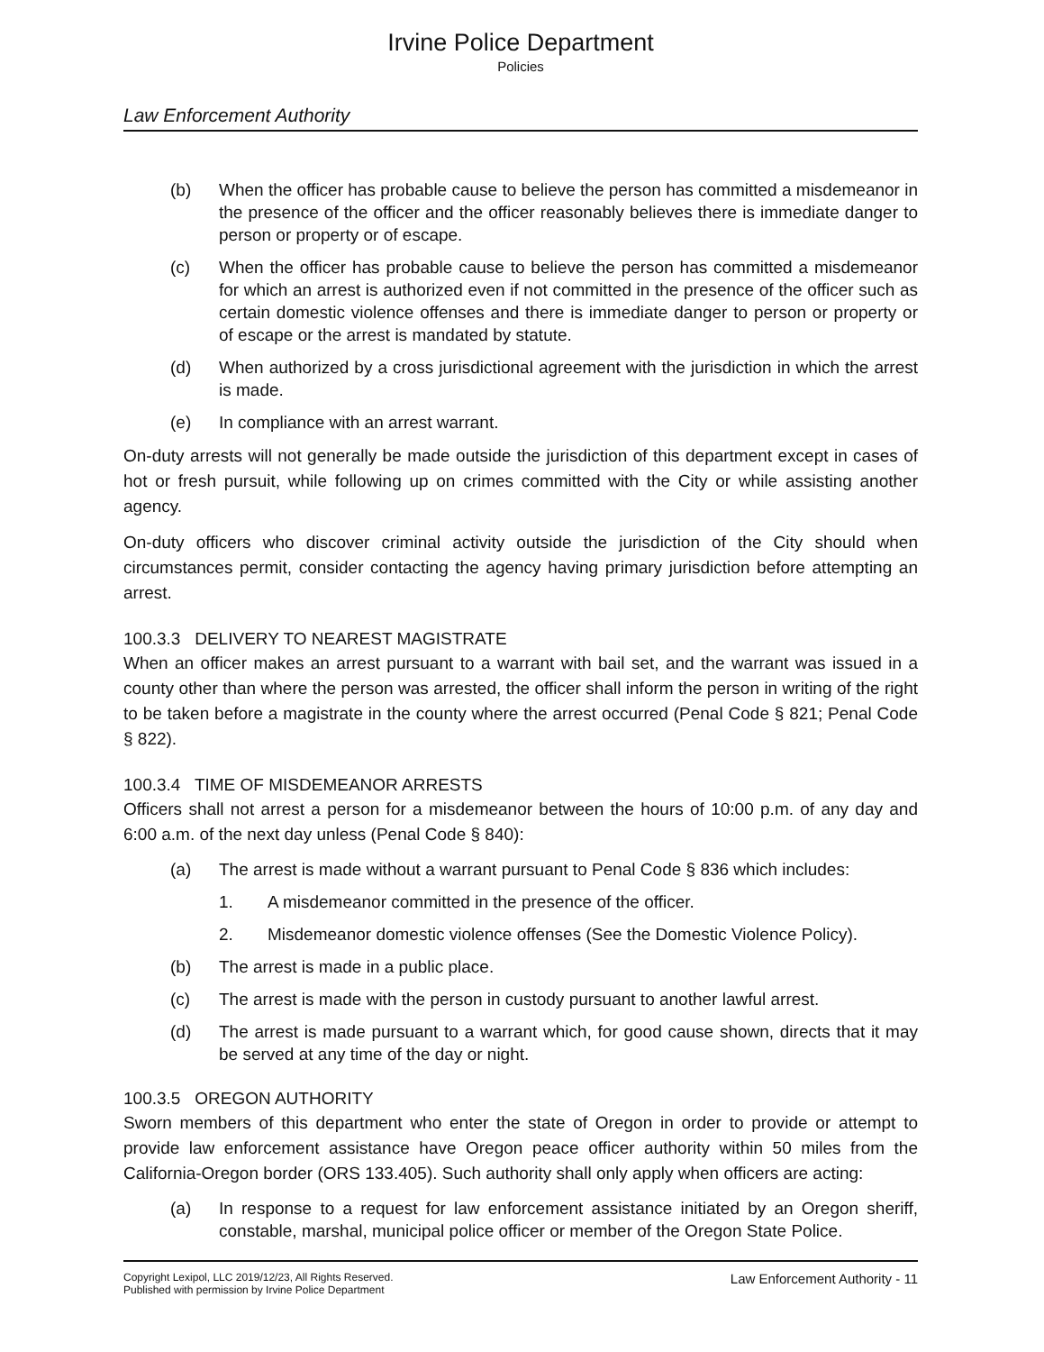Irvine Police Department
Policies
Law Enforcement Authority
(b) When the officer has probable cause to believe the person has committed a misdemeanor in the presence of the officer and the officer reasonably believes there is immediate danger to person or property or of escape.
(c) When the officer has probable cause to believe the person has committed a misdemeanor for which an arrest is authorized even if not committed in the presence of the officer such as certain domestic violence offenses and there is immediate danger to person or property or of escape or the arrest is mandated by statute.
(d) When authorized by a cross jurisdictional agreement with the jurisdiction in which the arrest is made.
(e) In compliance with an arrest warrant.
On-duty arrests will not generally be made outside the jurisdiction of this department except in cases of hot or fresh pursuit, while following up on crimes committed with the City or while assisting another agency.
On-duty officers who discover criminal activity outside the jurisdiction of the City should when circumstances permit, consider contacting the agency having primary jurisdiction before attempting an arrest.
100.3.3 DELIVERY TO NEAREST MAGISTRATE
When an officer makes an arrest pursuant to a warrant with bail set, and the warrant was issued in a county other than where the person was arrested, the officer shall inform the person in writing of the right to be taken before a magistrate in the county where the arrest occurred (Penal Code § 821; Penal Code § 822).
100.3.4 TIME OF MISDEMEANOR ARRESTS
Officers shall not arrest a person for a misdemeanor between the hours of 10:00 p.m. of any day and 6:00 a.m. of the next day unless (Penal Code § 840):
(a) The arrest is made without a warrant pursuant to Penal Code § 836 which includes:
1. A misdemeanor committed in the presence of the officer.
2. Misdemeanor domestic violence offenses (See the Domestic Violence Policy).
(b) The arrest is made in a public place.
(c) The arrest is made with the person in custody pursuant to another lawful arrest.
(d) The arrest is made pursuant to a warrant which, for good cause shown, directs that it may be served at any time of the day or night.
100.3.5 OREGON AUTHORITY
Sworn members of this department who enter the state of Oregon in order to provide or attempt to provide law enforcement assistance have Oregon peace officer authority within 50 miles from the California-Oregon border (ORS 133.405). Such authority shall only apply when officers are acting:
(a) In response to a request for law enforcement assistance initiated by an Oregon sheriff, constable, marshal, municipal police officer or member of the Oregon State Police.
Copyright Lexipol, LLC 2019/12/23, All Rights Reserved.
Published with permission by Irvine Police Department
Law Enforcement Authority - 11